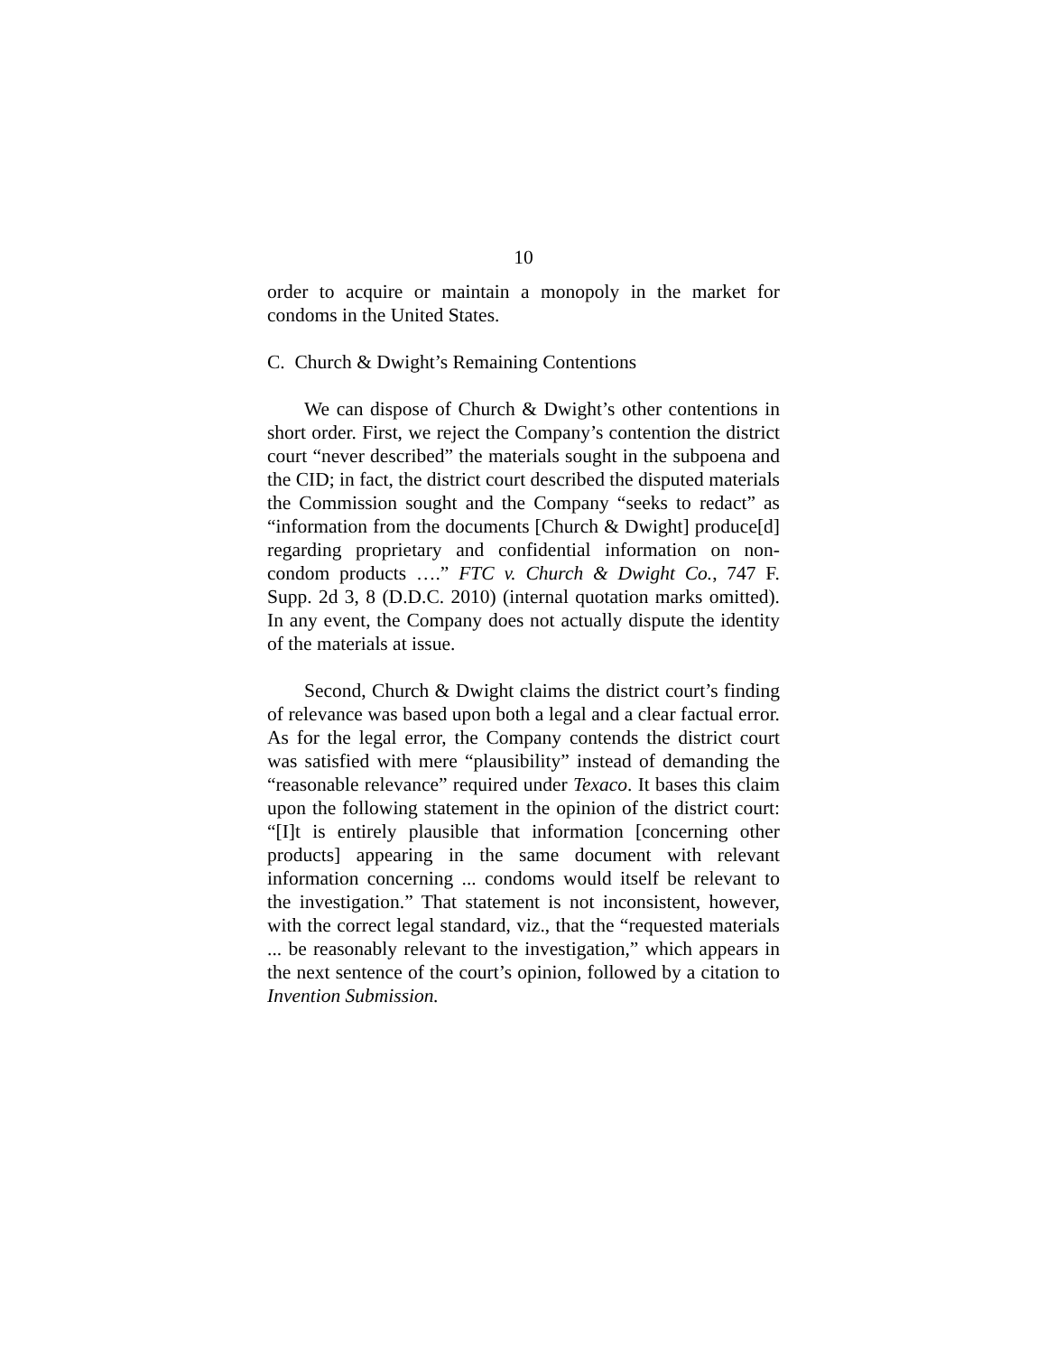10
order to acquire or maintain a monopoly in the market for condoms in the United States.
C. Church & Dwight’s Remaining Contentions
We can dispose of Church & Dwight’s other contentions in short order. First, we reject the Company’s contention the district court “never described” the materials sought in the subpoena and the CID; in fact, the district court described the disputed materials the Commission sought and the Company “seeks to redact” as “information from the documents [Church & Dwight] produce[d] regarding proprietary and confidential information on non-condom products ….” FTC v. Church & Dwight Co., 747 F. Supp. 2d 3, 8 (D.D.C. 2010) (internal quotation marks omitted). In any event, the Company does not actually dispute the identity of the materials at issue.
Second, Church & Dwight claims the district court’s finding of relevance was based upon both a legal and a clear factual error. As for the legal error, the Company contends the district court was satisfied with mere “plausibility” instead of demanding the “reasonable relevance” required under Texaco. It bases this claim upon the following statement in the opinion of the district court: “[I]t is entirely plausible that information [concerning other products] appearing in the same document with relevant information concerning ... condoms would itself be relevant to the investigation.” That statement is not inconsistent, however, with the correct legal standard, viz., that the “requested materials ... be reasonably relevant to the investigation,” which appears in the next sentence of the court’s opinion, followed by a citation to Invention Submission.